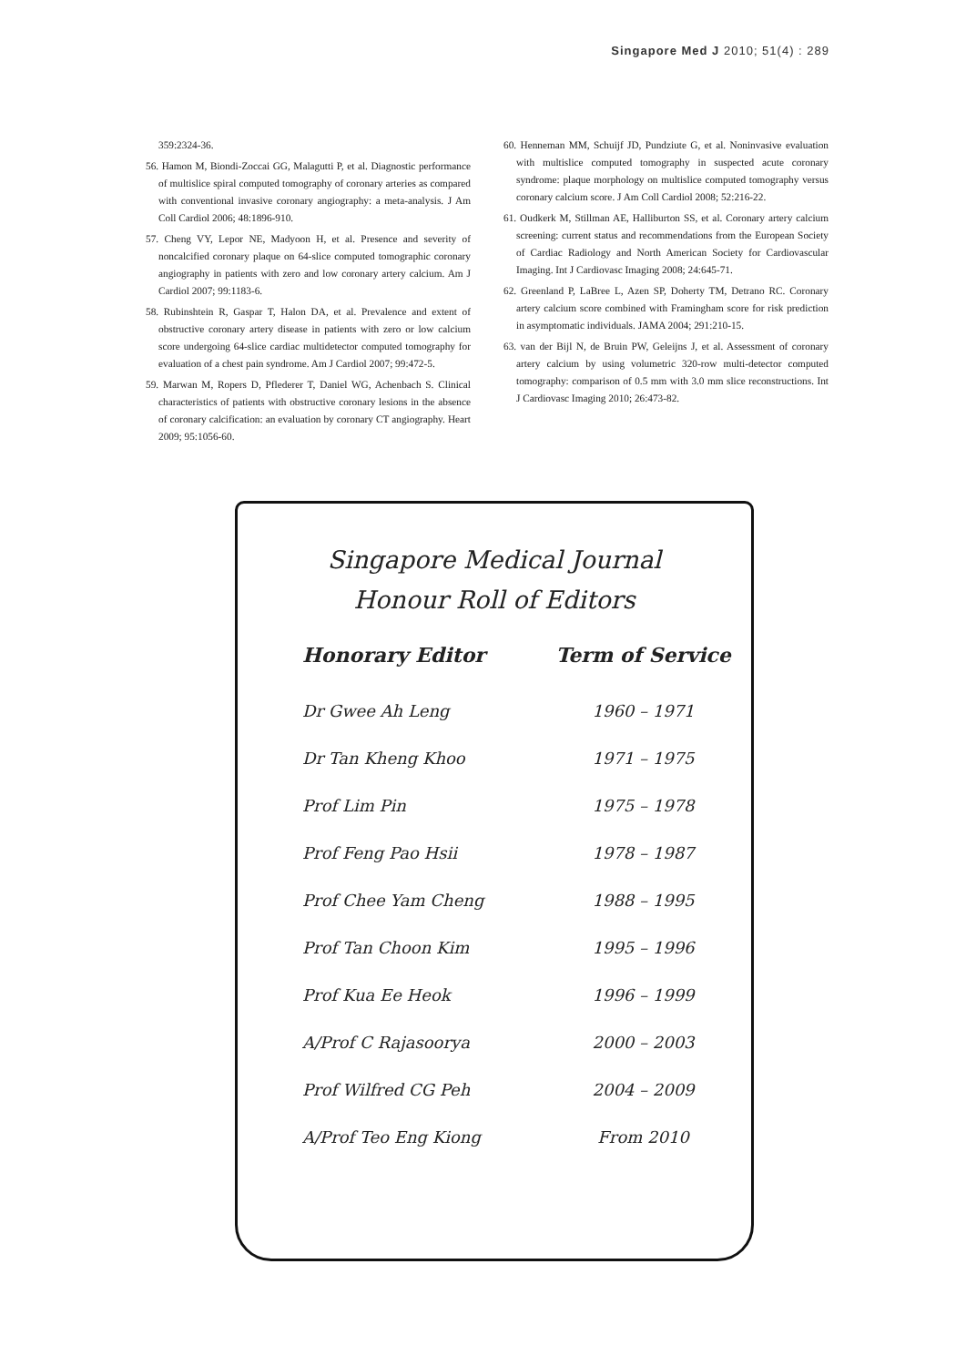Singapore Med J 2010; 51(4) : 289
359:2324-36.
56. Hamon M, Biondi-Zoccai GG, Malagutti P, et al. Diagnostic performance of multislice spiral computed tomography of coronary arteries as compared with conventional invasive coronary angiography: a meta-analysis. J Am Coll Cardiol 2006; 48:1896-910.
57. Cheng VY, Lepor NE, Madyoon H, et al. Presence and severity of noncalcified coronary plaque on 64-slice computed tomographic coronary angiography in patients with zero and low coronary artery calcium. Am J Cardiol 2007; 99:1183-6.
58. Rubinshtein R, Gaspar T, Halon DA, et al. Prevalence and extent of obstructive coronary artery disease in patients with zero or low calcium score undergoing 64-slice cardiac multidetector computed tomography for evaluation of a chest pain syndrome. Am J Cardiol 2007; 99:472-5.
59. Marwan M, Ropers D, Pflederer T, Daniel WG, Achenbach S. Clinical characteristics of patients with obstructive coronary lesions in the absence of coronary calcification: an evaluation by coronary CT angiography. Heart 2009; 95:1056-60.
60. Henneman MM, Schuijf JD, Pundziute G, et al. Noninvasive evaluation with multislice computed tomography in suspected acute coronary syndrome: plaque morphology on multislice computed tomography versus coronary calcium score. J Am Coll Cardiol 2008; 52:216-22.
61. Oudkerk M, Stillman AE, Halliburton SS, et al. Coronary artery calcium screening: current status and recommendations from the European Society of Cardiac Radiology and North American Society for Cardiovascular Imaging. Int J Cardiovasc Imaging 2008; 24:645-71.
62. Greenland P, LaBree L, Azen SP, Doherty TM, Detrano RC. Coronary artery calcium score combined with Framingham score for risk prediction in asymptomatic individuals. JAMA 2004; 291:210-15.
63. van der Bijl N, de Bruin PW, Geleijns J, et al. Assessment of coronary artery calcium by using volumetric 320-row multi-detector computed tomography: comparison of 0.5 mm with 3.0 mm slice reconstructions. Int J Cardiovasc Imaging 2010; 26:473-82.
Singapore Medical Journal
Honour Roll of Editors
| Honorary Editor | Term of Service |
| --- | --- |
| Dr Gwee Ah Leng | 1960 – 1971 |
| Dr Tan Kheng Khoo | 1971 – 1975 |
| Prof Lim Pin | 1975 – 1978 |
| Prof Feng Pao Hsii | 1978 – 1987 |
| Prof Chee Yam Cheng | 1988 – 1995 |
| Prof Tan Choon Kim | 1995 – 1996 |
| Prof Kua Ee Heok | 1996 – 1999 |
| A/Prof C Rajasoorya | 2000 – 2003 |
| Prof Wilfred CG Peh | 2004 – 2009 |
| A/Prof Teo Eng Kiong | From 2010 |